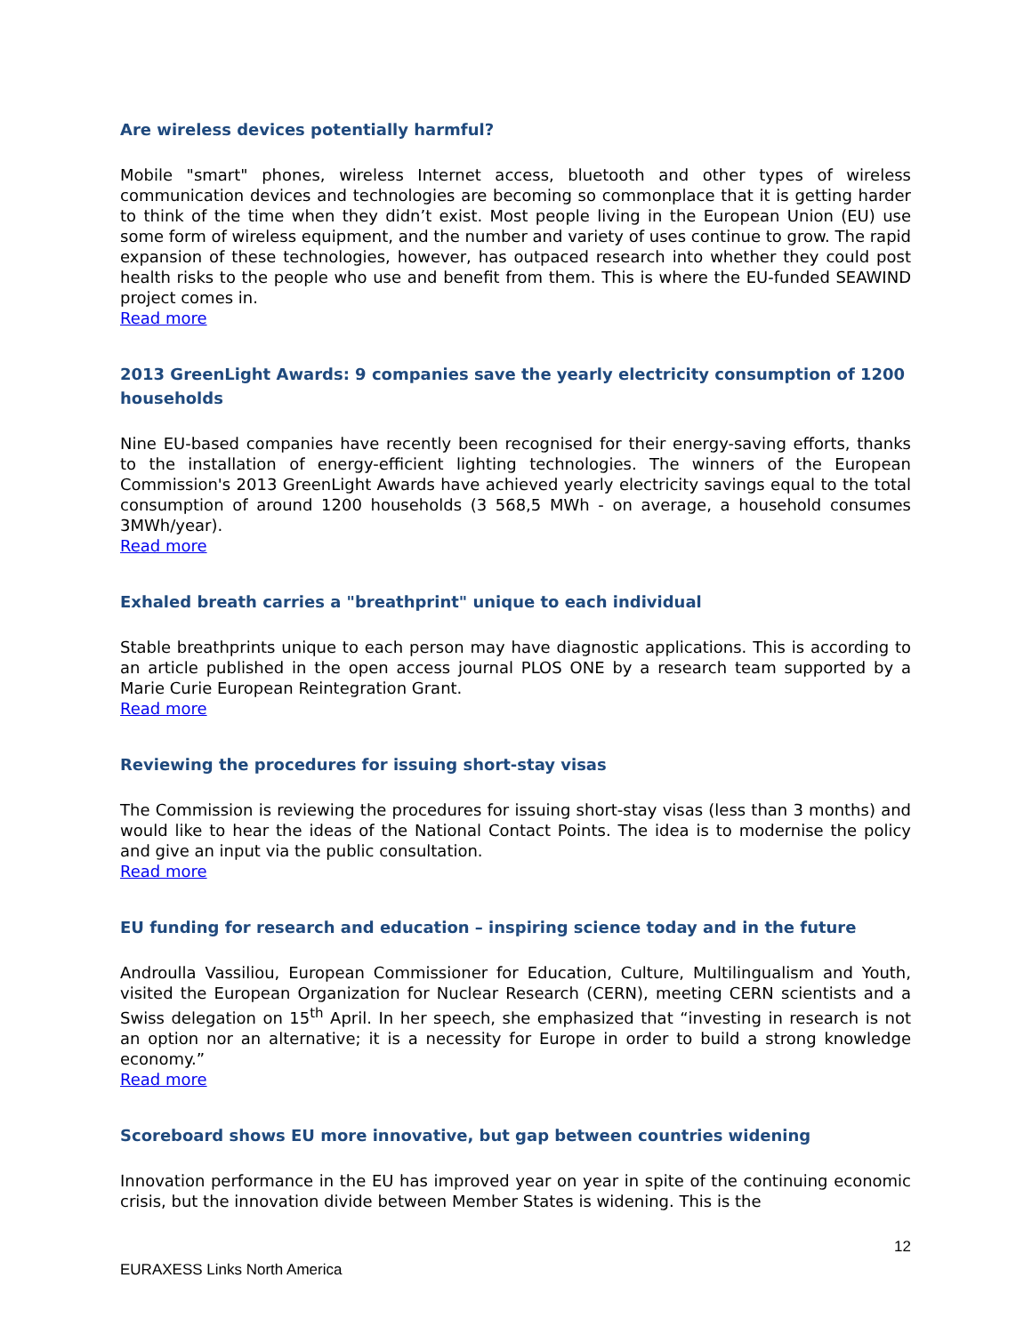Are wireless devices potentially harmful?
Mobile "smart" phones, wireless Internet access, bluetooth and other types of wireless communication devices and technologies are becoming so commonplace that it is getting harder to think of the time when they didn’t exist. Most people living in the European Union (EU) use some form of wireless equipment, and the number and variety of uses continue to grow. The rapid expansion of these technologies, however, has outpaced research into whether they could post health risks to the people who use and benefit from them. This is where the EU-funded SEAWIND project comes in.
Read more
2013 GreenLight Awards: 9 companies save the yearly electricity consumption of 1200 households
Nine EU-based companies have recently been recognised for their energy-saving efforts, thanks to the installation of energy-efficient lighting technologies. The winners of the European Commission's 2013 GreenLight Awards have achieved yearly electricity savings equal to the total consumption of around 1200 households (3 568,5 MWh - on average, a household consumes 3MWh/year).
Read more
Exhaled breath carries a "breathprint" unique to each individual
Stable breathprints unique to each person may have diagnostic applications. This is according to an article published in the open access journal PLOS ONE by a research team supported by a Marie Curie European Reintegration Grant.
Read more
Reviewing the procedures for issuing short-stay visas
The Commission is reviewing the procedures for issuing short-stay visas (less than 3 months) and would like to hear the ideas of the National Contact Points. The idea is to modernise the policy and give an input via the public consultation.
Read more
EU funding for research and education – inspiring science today and in the future
Androulla Vassiliou, European Commissioner for Education, Culture, Multilingualism and Youth, visited the European Organization for Nuclear Research (CERN), meeting CERN scientists and a Swiss delegation on 15<sup>th</sup> April. In her speech, she emphasized that “investing in research is not an option nor an alternative; it is a necessity for Europe in order to build a strong knowledge economy.”
Read more
Scoreboard shows EU more innovative, but gap between countries widening
Innovation performance in the EU has improved year on year in spite of the continuing economic crisis, but the innovation divide between Member States is widening. This is the
12
EURAXESS Links North America